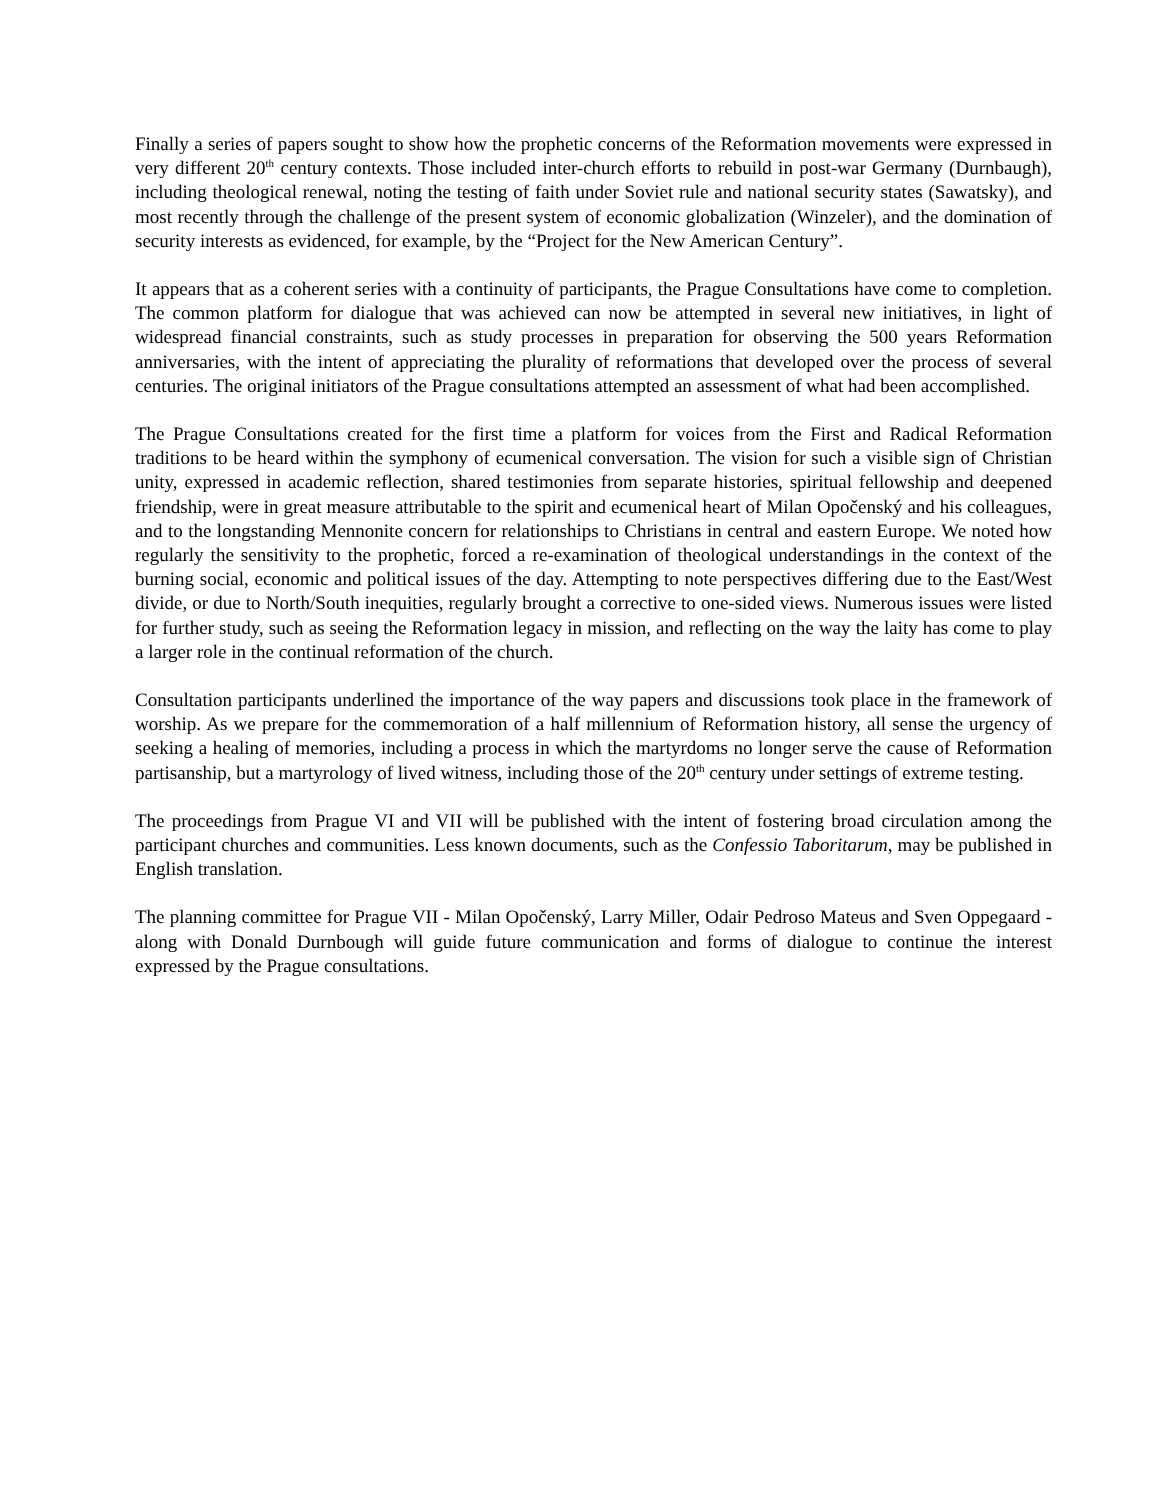Finally a series of papers sought to show how the prophetic concerns of the Reformation movements were expressed in very different 20<sup>th</sup> century contexts. Those included inter-church efforts to rebuild in post-war Germany (Durnbaugh), including theological renewal, noting the testing of faith under Soviet rule and national security states (Sawatsky), and most recently through the challenge of the present system of economic globalization (Winzeler), and the domination of security interests as evidenced, for example, by the “Project for the New American Century”.
It appears that as a coherent series with a continuity of participants, the Prague Consultations have come to completion. The common platform for dialogue that was achieved can now be attempted in several new initiatives, in light of widespread financial constraints, such as study processes in preparation for observing the 500 years Reformation anniversaries, with the intent of appreciating the plurality of reformations that developed over the process of several centuries. The original initiators of the Prague consultations attempted an assessment of what had been accomplished.
The Prague Consultations created for the first time a platform for voices from the First and Radical Reformation traditions to be heard within the symphony of ecumenical conversation. The vision for such a visible sign of Christian unity, expressed in academic reflection, shared testimonies from separate histories, spiritual fellowship and deepened friendship, were in great measure attributable to the spirit and ecumenical heart of Milan Opočenský and his colleagues, and to the longstanding Mennonite concern for relationships to Christians in central and eastern Europe. We noted how regularly the sensitivity to the prophetic, forced a re-examination of theological understandings in the context of the burning social, economic and political issues of the day. Attempting to note perspectives differing due to the East/West divide, or due to North/South inequities, regularly brought a corrective to one-sided views. Numerous issues were listed for further study, such as seeing the Reformation legacy in mission, and reflecting on the way the laity has come to play a larger role in the continual reformation of the church.
Consultation participants underlined the importance of the way papers and discussions took place in the framework of worship. As we prepare for the commemoration of a half millennium of Reformation history, all sense the urgency of seeking a healing of memories, including a process in which the martyrdoms no longer serve the cause of Reformation partisanship, but a martyrology of lived witness, including those of the 20<sup>th</sup> century under settings of extreme testing.
The proceedings from Prague VI and VII will be published with the intent of fostering broad circulation among the participant churches and communities. Less known documents, such as the Confessio Taboritarum, may be published in English translation.
The planning committee for Prague VII - Milan Opočenský, Larry Miller, Odair Pedroso Mateus and Sven Oppegaard - along with Donald Durnbough will guide future communication and forms of dialogue to continue the interest expressed by the Prague consultations.